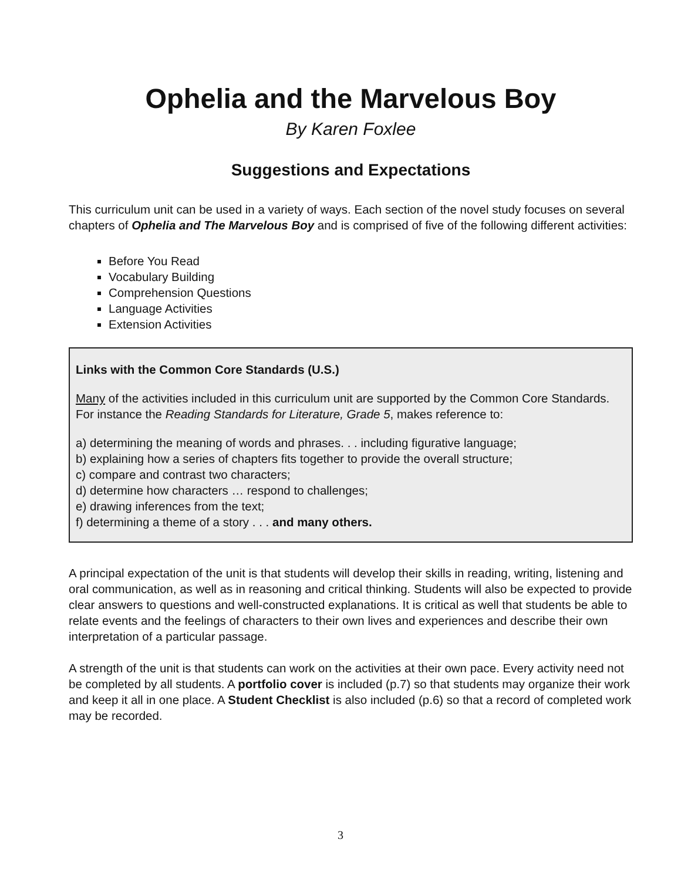Ophelia and the Marvelous Boy
By Karen Foxlee
Suggestions and Expectations
This curriculum unit can be used in a variety of ways. Each section of the novel study focuses on several chapters of Ophelia and The Marvelous Boy and is comprised of five of the following different activities:
Before You Read
Vocabulary Building
Comprehension Questions
Language Activities
Extension Activities
Links with the Common Core Standards (U.S.)
Many of the activities included in this curriculum unit are supported by the Common Core Standards. For instance the Reading Standards for Literature, Grade 5, makes reference to:
a) determining the meaning of words and phrases. . . including figurative language;
b) explaining how a series of chapters fits together to provide the overall structure;
c) compare and contrast two characters;
d) determine how characters … respond to challenges;
e) drawing inferences from the text;
f) determining a theme of a story . . . and many others.
A principal expectation of the unit is that students will develop their skills in reading, writing, listening and oral communication, as well as in reasoning and critical thinking. Students will also be expected to provide clear answers to questions and well-constructed explanations. It is critical as well that students be able to relate events and the feelings of characters to their own lives and experiences and describe their own interpretation of a particular passage.
A strength of the unit is that students can work on the activities at their own pace. Every activity need not be completed by all students. A portfolio cover is included (p.7) so that students may organize their work and keep it all in one place. A Student Checklist is also included (p.6) so that a record of completed work may be recorded.
3